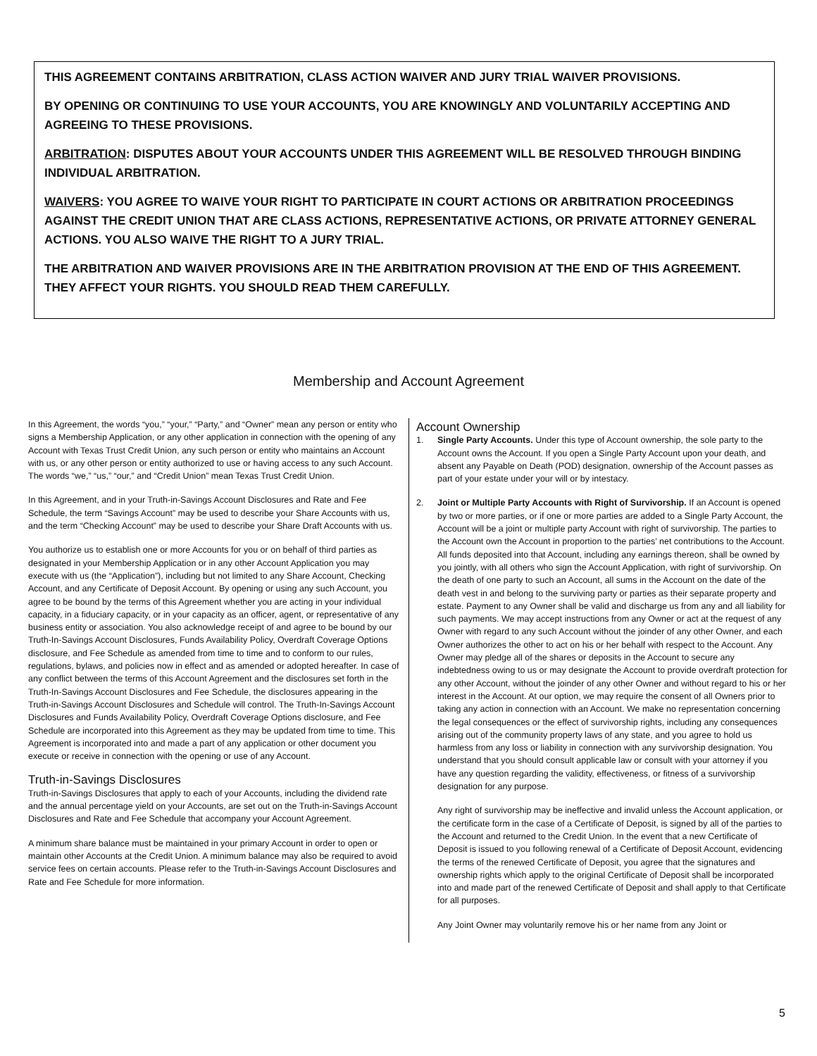THIS AGREEMENT CONTAINS ARBITRATION, CLASS ACTION WAIVER AND JURY TRIAL WAIVER PROVISIONS.
BY OPENING OR CONTINUING TO USE YOUR ACCOUNTS, YOU ARE KNOWINGLY AND VOLUNTARILY ACCEPTING AND AGREEING TO THESE PROVISIONS.
ARBITRATION: DISPUTES ABOUT YOUR ACCOUNTS UNDER THIS AGREEMENT WILL BE RESOLVED THROUGH BINDING INDIVIDUAL ARBITRATION.
WAIVERS: YOU AGREE TO WAIVE YOUR RIGHT TO PARTICIPATE IN COURT ACTIONS OR ARBITRATION PROCEEDINGS AGAINST THE CREDIT UNION THAT ARE CLASS ACTIONS, REPRESENTATIVE ACTIONS, OR PRIVATE ATTORNEY GENERAL ACTIONS. YOU ALSO WAIVE THE RIGHT TO A JURY TRIAL.
THE ARBITRATION AND WAIVER PROVISIONS ARE IN THE ARBITRATION PROVISION AT THE END OF THIS AGREEMENT. THEY AFFECT YOUR RIGHTS. YOU SHOULD READ THEM CAREFULLY.
Membership and Account Agreement
In this Agreement, the words “you,” “your,” “Party,” and “Owner” mean any person or entity who signs a Membership Application, or any other application in connection with the opening of any Account with Texas Trust Credit Union, any such person or entity who maintains an Account with us, or any other person or entity authorized to use or having access to any such Account. The words “we,” “us,” “our,” and “Credit Union” mean Texas Trust Credit Union.
In this Agreement, and in your Truth-in-Savings Account Disclosures and Rate and Fee Schedule, the term “Savings Account” may be used to describe your Share Accounts with us, and the term “Checking Account” may be used to describe your Share Draft Accounts with us.
You authorize us to establish one or more Accounts for you or on behalf of third parties as designated in your Membership Application or in any other Account Application you may execute with us (the “Application”), including but not limited to any Share Account, Checking Account, and any Certificate of Deposit Account. By opening or using any such Account, you agree to be bound by the terms of this Agreement whether you are acting in your individual capacity, in a fiduciary capacity, or in your capacity as an officer, agent, or representative of any business entity or association. You also acknowledge receipt of and agree to be bound by our Truth-In-Savings Account Disclosures, Funds Availability Policy, Overdraft Coverage Options disclosure, and Fee Schedule as amended from time to time and to conform to our rules, regulations, bylaws, and policies now in effect and as amended or adopted hereafter. In case of any conflict between the terms of this Account Agreement and the disclosures set forth in the Truth-In-Savings Account Disclosures and Fee Schedule, the disclosures appearing in the Truth-in-Savings Account Disclosures and Schedule will control. The Truth-In-Savings Account Disclosures and Funds Availability Policy, Overdraft Coverage Options disclosure, and Fee Schedule are incorporated into this Agreement as they may be updated from time to time. This Agreement is incorporated into and made a part of any application or other document you execute or receive in connection with the opening or use of any Account.
Truth-in-Savings Disclosures
Truth-in-Savings Disclosures that apply to each of your Accounts, including the dividend rate and the annual percentage yield on your Accounts, are set out on the Truth-in-Savings Account Disclosures and Rate and Fee Schedule that accompany your Account Agreement.
A minimum share balance must be maintained in your primary Account in order to open or maintain other Accounts at the Credit Union. A minimum balance may also be required to avoid service fees on certain accounts. Please refer to the Truth-in-Savings Account Disclosures and Rate and Fee Schedule for more information.
Account Ownership
1. Single Party Accounts. Under this type of Account ownership, the sole party to the Account owns the Account. If you open a Single Party Account upon your death, and absent any Payable on Death (POD) designation, ownership of the Account passes as part of your estate under your will or by intestacy.
2. Joint or Multiple Party Accounts with Right of Survivorship. If an Account is opened by two or more parties, or if one or more parties are added to a Single Party Account, the Account will be a joint or multiple party Account with right of survivorship. The parties to the Account own the Account in proportion to the parties’ net contributions to the Account. All funds deposited into that Account, including any earnings thereon, shall be owned by you jointly, with all others who sign the Account Application, with right of survivorship. On the death of one party to such an Account, all sums in the Account on the date of the death vest in and belong to the surviving party or parties as their separate property and estate. Payment to any Owner shall be valid and discharge us from any and all liability for such payments. We may accept instructions from any Owner or act at the request of any Owner with regard to any such Account without the joinder of any other Owner, and each Owner authorizes the other to act on his or her behalf with respect to the Account. Any Owner may pledge all of the shares or deposits in the Account to secure any indebtedness owing to us or may designate the Account to provide overdraft protection for any other Account, without the joinder of any other Owner and without regard to his or her interest in the Account. At our option, we may require the consent of all Owners prior to taking any action in connection with an Account. We make no representation concerning the legal consequences or the effect of survivorship rights, including any consequences arising out of the community property laws of any state, and you agree to hold us harmless from any loss or liability in connection with any survivorship designation. You understand that you should consult applicable law or consult with your attorney if you have any question regarding the validity, effectiveness, or fitness of a survivorship designation for any purpose.
Any right of survivorship may be ineffective and invalid unless the Account application, or the certificate form in the case of a Certificate of Deposit, is signed by all of the parties to the Account and returned to the Credit Union. In the event that a new Certificate of Deposit is issued to you following renewal of a Certificate of Deposit Account, evidencing the terms of the renewed Certificate of Deposit, you agree that the signatures and ownership rights which apply to the original Certificate of Deposit shall be incorporated into and made part of the renewed Certificate of Deposit and shall apply to that Certificate for all purposes.
Any Joint Owner may voluntarily remove his or her name from any Joint or
5